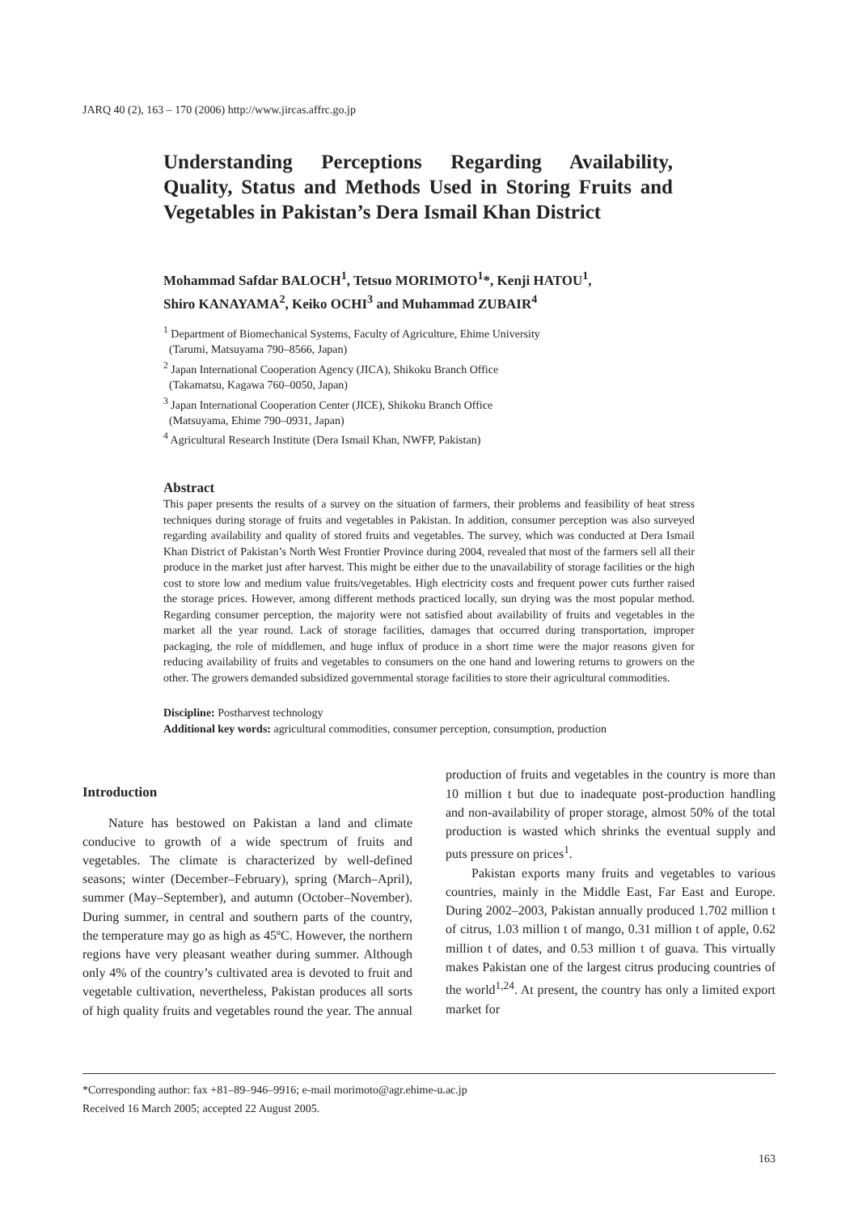JARQ 40 (2), 163 – 170 (2006) http://www.jircas.affrc.go.jp
Understanding Perceptions Regarding Availability, Quality, Status and Methods Used in Storing Fruits and Vegetables in Pakistan’s Dera Ismail Khan District
Mohammad Safdar BALOCH<sup>1</sup>, Tetsuo MORIMOTO<sup>1</sup>*, Kenji HATOU<sup>1</sup>,
Shiro KANAYAMA<sup>2</sup>, Keiko OCHI<sup>3</sup> and Muhammad ZUBAIR<sup>4</sup>
<sup>1</sup> Department of Biomechanical Systems, Faculty of Agriculture, Ehime University
(Tarumi, Matsuyama 790–8566, Japan)
<sup>2</sup> Japan International Cooperation Agency (JICA), Shikoku Branch Office
(Takamatsu, Kagawa 760–0050, Japan)
<sup>3</sup> Japan International Cooperation Center (JICE), Shikoku Branch Office
(Matsuyama, Ehime 790–0931, Japan)
<sup>4</sup> Agricultural Research Institute (Dera Ismail Khan, NWFP, Pakistan)
Abstract
This paper presents the results of a survey on the situation of farmers, their problems and feasibility of heat stress techniques during storage of fruits and vegetables in Pakistan. In addition, consumer perception was also surveyed regarding availability and quality of stored fruits and vegetables. The survey, which was conducted at Dera Ismail Khan District of Pakistan’s North West Frontier Province during 2004, revealed that most of the farmers sell all their produce in the market just after harvest. This might be either due to the unavailability of storage facilities or the high cost to store low and medium value fruits/vegetables. High electricity costs and frequent power cuts further raised the storage prices. However, among different methods practiced locally, sun drying was the most popular method. Regarding consumer perception, the majority were not satisfied about availability of fruits and vegetables in the market all the year round. Lack of storage facilities, damages that occurred during transportation, improper packaging, the role of middlemen, and huge influx of produce in a short time were the major reasons given for reducing availability of fruits and vegetables to consumers on the one hand and lowering returns to growers on the other. The growers demanded subsidized governmental storage facilities to store their agricultural commodities.
Discipline: Postharvest technology
Additional key words: agricultural commodities, consumer perception, consumption, production
Introduction
Nature has bestowed on Pakistan a land and climate conducive to growth of a wide spectrum of fruits and vegetables. The climate is characterized by well-defined seasons; winter (December–February), spring (March–April), summer (May–September), and autumn (October–November). During summer, in central and southern parts of the country, the temperature may go as high as 45ºC. However, the northern regions have very pleasant weather during summer. Although only 4% of the country’s cultivated area is devoted to fruit and vegetable cultivation, nevertheless, Pakistan produces all sorts of high quality fruits and vegetables round the year. The annual production of fruits and vegetables in the country is more than 10 million t but due to inadequate post-production handling and non-availability of proper storage, almost 50% of the total production is wasted which shrinks the eventual supply and puts pressure on prices<sup>1</sup>.
Pakistan exports many fruits and vegetables to various countries, mainly in the Middle East, Far East and Europe. During 2002–2003, Pakistan annually produced 1.702 million t of citrus, 1.03 million t of mango, 0.31 million t of apple, 0.62 million t of dates, and 0.53 million t of guava. This virtually makes Pakistan one of the largest citrus producing countries of the world<sup>1,24</sup>. At present, the country has only a limited export market for
*Corresponding author: fax +81–89–946–9916; e-mail morimoto@agr.ehime-u.ac.jp
Received 16 March 2005; accepted 22 August 2005.
163